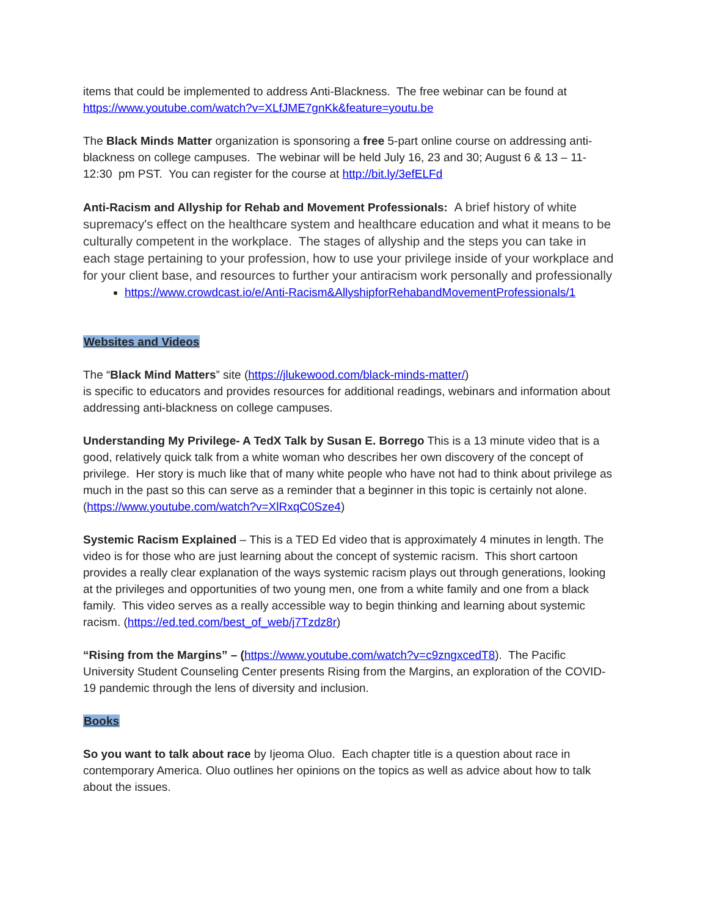items that could be implemented to address Anti-Blackness. The free webinar can be found at https://www.youtube.com/watch?v=XLfJME7gnKk&feature=youtu.be
The Black Minds Matter organization is sponsoring a free 5-part online course on addressing anti-blackness on college campuses. The webinar will be held July 16, 23 and 30; August 6 & 13 – 11-12:30 pm PST. You can register for the course at http://bit.ly/3efELFd
Anti-Racism and Allyship for Rehab and Movement Professionals: A brief history of white supremacy's effect on the healthcare system and healthcare education and what it means to be culturally competent in the workplace. The stages of allyship and the steps you can take in each stage pertaining to your profession, how to use your privilege inside of your workplace and for your client base, and resources to further your antiracism work personally and professionally
https://www.crowdcast.io/e/Anti-Racism&AllyshipforRehabandMovementProfessionals/1
Websites and Videos
The “Black Mind Matters” site (https://jlukewood.com/black-minds-matter/)
is specific to educators and provides resources for additional readings, webinars and information about addressing anti-blackness on college campuses.
Understanding My Privilege- A TedX Talk by Susan E. Borrego This is a 13 minute video that is a good, relatively quick talk from a white woman who describes her own discovery of the concept of privilege. Her story is much like that of many white people who have not had to think about privilege as much in the past so this can serve as a reminder that a beginner in this topic is certainly not alone. (https://www.youtube.com/watch?v=XlRxqC0Sze4)
Systemic Racism Explained – This is a TED Ed video that is approximately 4 minutes in length. The video is for those who are just learning about the concept of systemic racism. This short cartoon provides a really clear explanation of the ways systemic racism plays out through generations, looking at the privileges and opportunities of two young men, one from a white family and one from a black family. This video serves as a really accessible way to begin thinking and learning about systemic racism. (https://ed.ted.com/best_of_web/j7Tzdz8r)
“Rising from the Margins” – (https://www.youtube.com/watch?v=c9zngxcedT8). The Pacific University Student Counseling Center presents Rising from the Margins, an exploration of the COVID-19 pandemic through the lens of diversity and inclusion.
Books
So you want to talk about race by Ijeoma Oluo. Each chapter title is a question about race in contemporary America. Oluo outlines her opinions on the topics as well as advice about how to talk about the issues.